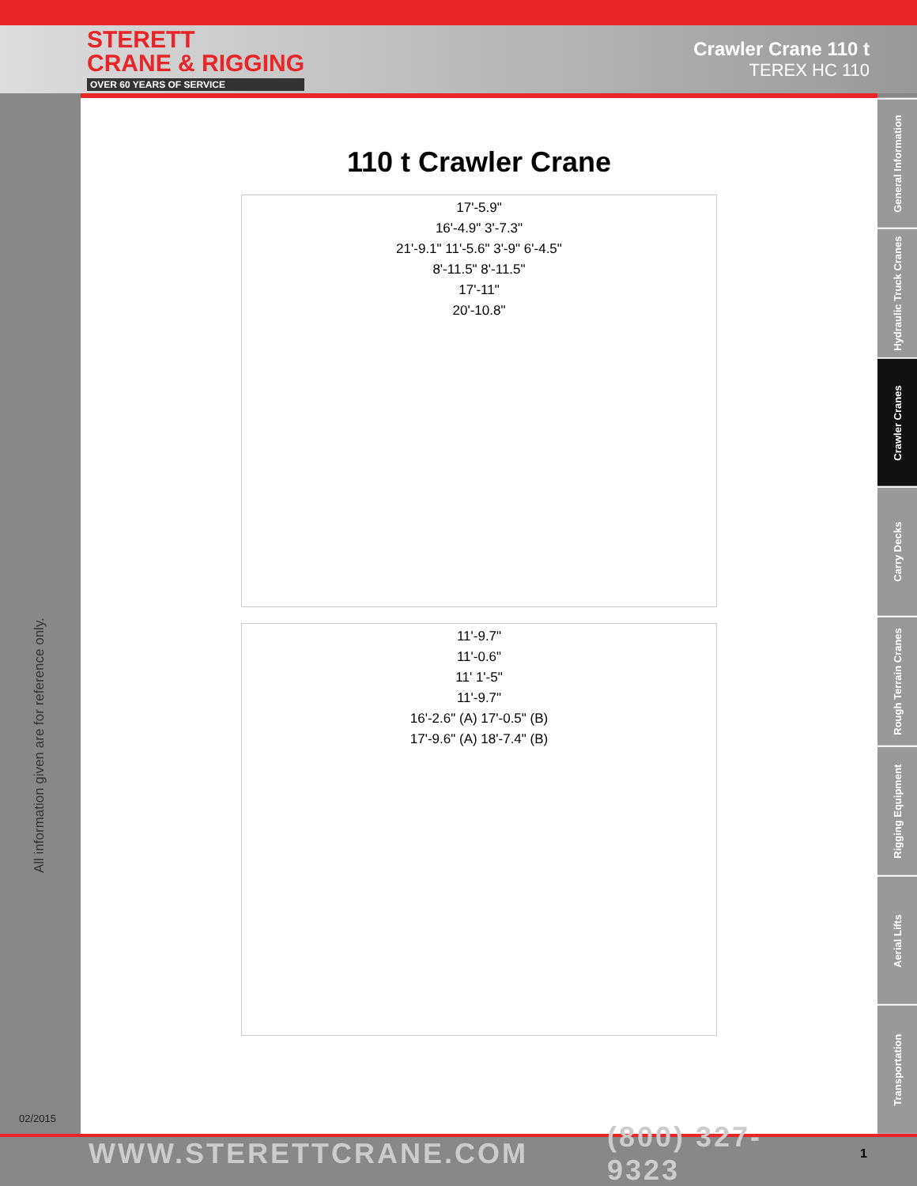STERETT
CRANE & RIGGING
OVER 60 YEARS OF SERVICE
Crawler Crane 110 t
TEREX HC 110
All information given are for reference only.
02/2015
110 t Crawler Crane
17'-5.9"
16'-4.9" 3'-7.3"
21'-9.1" 11'-5.6" 3'-9" 6'-4.5"
8'-11.5" 8'-11.5"
17'-11"
20'-10.8"
11'-9.7"
11'-0.6"
11' 1'-5"
11'-9.7"
16'-2.6" (A) 17'-0.5" (B)
17'-9.6" (A) 18'-7.4" (B)
General Information
Hydraulic Truck Cranes
Crawler Cranes
Carry Decks
Rough Terrain Cranes
Rigging Equipment
Aerial Lifts
Transportation
WWW.STERETTCRANE.COM (800) 327-9323 1